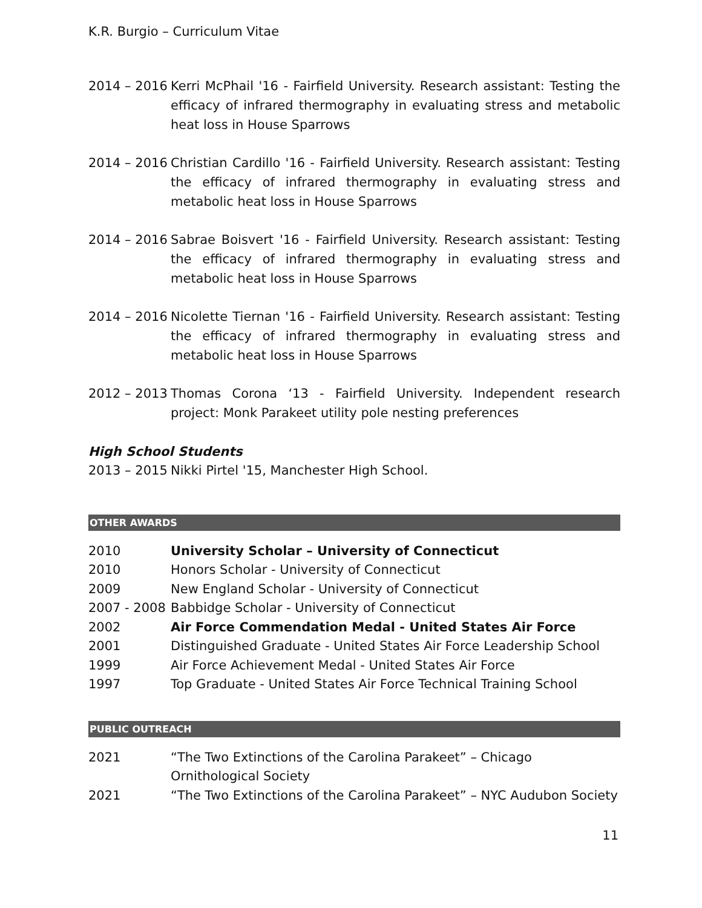K.R. Burgio – Curriculum Vitae
2014 – 2016 Kerri McPhail '16 - Fairfield University. Research assistant: Testing the efficacy of infrared thermography in evaluating stress and metabolic heat loss in House Sparrows
2014 – 2016 Christian Cardillo '16 - Fairfield University. Research assistant: Testing the efficacy of infrared thermography in evaluating stress and metabolic heat loss in House Sparrows
2014 – 2016 Sabrae Boisvert '16 - Fairfield University. Research assistant: Testing the efficacy of infrared thermography in evaluating stress and metabolic heat loss in House Sparrows
2014 – 2016 Nicolette Tiernan '16 - Fairfield University. Research assistant: Testing the efficacy of infrared thermography in evaluating stress and metabolic heat loss in House Sparrows
2012 – 2013 Thomas Corona ‘13 - Fairfield University. Independent research project: Monk Parakeet utility pole nesting preferences
High School Students
2013 – 2015 Nikki Pirtel '15, Manchester High School.
OTHER AWARDS
2010 University Scholar – University of Connecticut
2010 Honors Scholar - University of Connecticut
2009 New England Scholar - University of Connecticut
2007 - 2008 Babbidge Scholar - University of Connecticut
2002 Air Force Commendation Medal - United States Air Force
2001 Distinguished Graduate - United States Air Force Leadership School
1999 Air Force Achievement Medal - United States Air Force
1997 Top Graduate - United States Air Force Technical Training School
PUBLIC OUTREACH
2021 “The Two Extinctions of the Carolina Parakeet” – Chicago Ornithological Society
2021 “The Two Extinctions of the Carolina Parakeet” – NYC Audubon Society
11